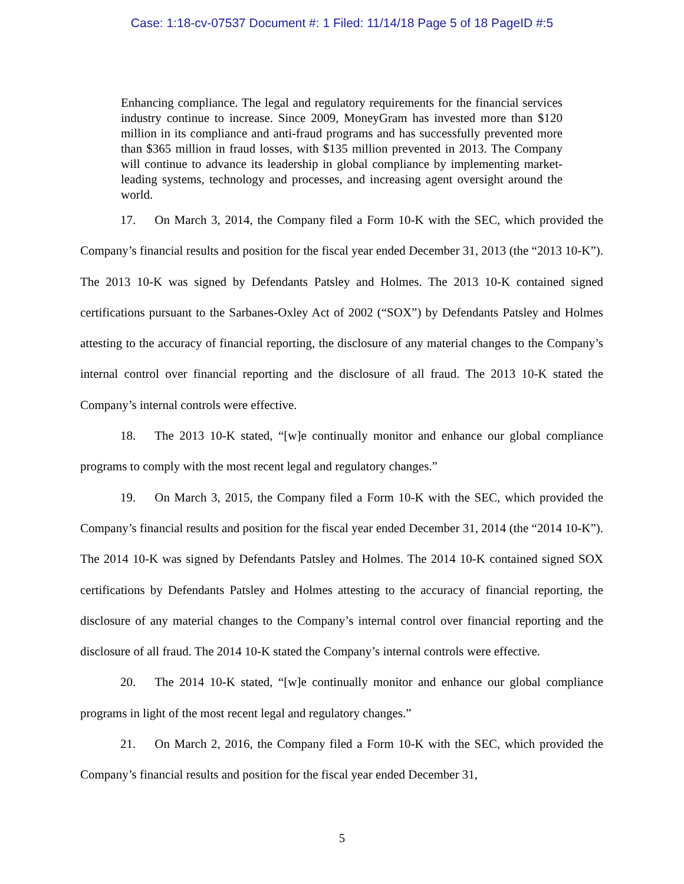Case: 1:18-cv-07537 Document #: 1 Filed: 11/14/18 Page 5 of 18 PageID #:5
Enhancing compliance. The legal and regulatory requirements for the financial services industry continue to increase. Since 2009, MoneyGram has invested more than $120 million in its compliance and anti-fraud programs and has successfully prevented more than $365 million in fraud losses, with $135 million prevented in 2013. The Company will continue to advance its leadership in global compliance by implementing market-leading systems, technology and processes, and increasing agent oversight around the world.
17. On March 3, 2014, the Company filed a Form 10-K with the SEC, which provided the Company’s financial results and position for the fiscal year ended December 31, 2013 (the “2013 10-K”). The 2013 10-K was signed by Defendants Patsley and Holmes. The 2013 10-K contained signed certifications pursuant to the Sarbanes-Oxley Act of 2002 (“SOX”) by Defendants Patsley and Holmes attesting to the accuracy of financial reporting, the disclosure of any material changes to the Company’s internal control over financial reporting and the disclosure of all fraud. The 2013 10-K stated the Company’s internal controls were effective.
18. The 2013 10-K stated, “[w]e continually monitor and enhance our global compliance programs to comply with the most recent legal and regulatory changes.”
19. On March 3, 2015, the Company filed a Form 10-K with the SEC, which provided the Company’s financial results and position for the fiscal year ended December 31, 2014 (the “2014 10-K”). The 2014 10-K was signed by Defendants Patsley and Holmes. The 2014 10-K contained signed SOX certifications by Defendants Patsley and Holmes attesting to the accuracy of financial reporting, the disclosure of any material changes to the Company’s internal control over financial reporting and the disclosure of all fraud. The 2014 10-K stated the Company’s internal controls were effective.
20. The 2014 10-K stated, “[w]e continually monitor and enhance our global compliance programs in light of the most recent legal and regulatory changes.”
21. On March 2, 2016, the Company filed a Form 10-K with the SEC, which provided the Company’s financial results and position for the fiscal year ended December 31,
5